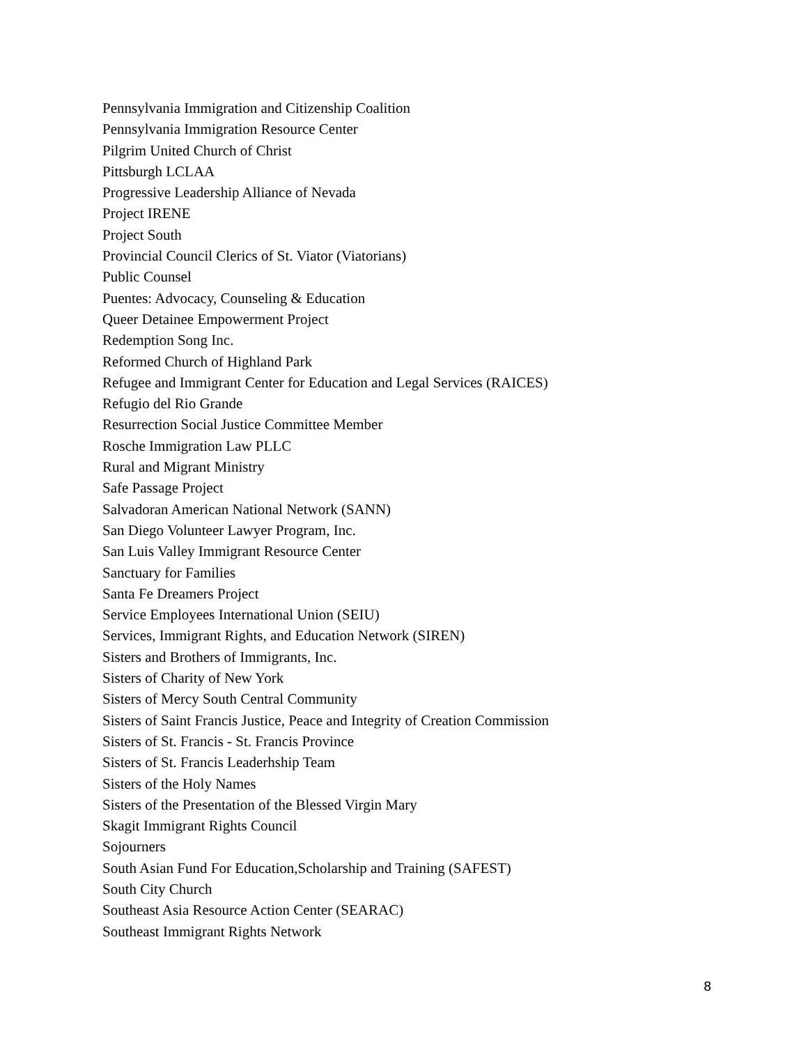Pennsylvania Immigration and Citizenship Coalition
Pennsylvania Immigration Resource Center
Pilgrim United Church of Christ
Pittsburgh LCLAA
Progressive Leadership Alliance of Nevada
Project IRENE
Project South
Provincial Council Clerics of St. Viator (Viatorians)
Public Counsel
Puentes: Advocacy, Counseling & Education
Queer Detainee Empowerment Project
Redemption Song Inc.
Reformed Church of Highland Park
Refugee and Immigrant Center for Education and Legal Services (RAICES)
Refugio del Rio Grande
Resurrection Social Justice Committee Member
Rosche Immigration Law PLLC
Rural and Migrant Ministry
Safe Passage Project
Salvadoran American National Network (SANN)
San Diego Volunteer Lawyer Program, Inc.
San Luis Valley Immigrant Resource Center
Sanctuary for Families
Santa Fe Dreamers Project
Service Employees International Union (SEIU)
Services, Immigrant Rights, and Education Network (SIREN)
Sisters and Brothers of Immigrants, Inc.
Sisters of Charity of New York
Sisters of Mercy South Central Community
Sisters of Saint Francis Justice, Peace and Integrity of Creation Commission
Sisters of St. Francis - St. Francis Province
Sisters of St. Francis Leaderhship Team
Sisters of the Holy Names
Sisters of the Presentation of the Blessed Virgin Mary
Skagit Immigrant Rights Council
Sojourners
South Asian Fund For Education,Scholarship and Training (SAFEST)
South City Church
Southeast Asia Resource Action Center (SEARAC)
Southeast Immigrant Rights Network
8